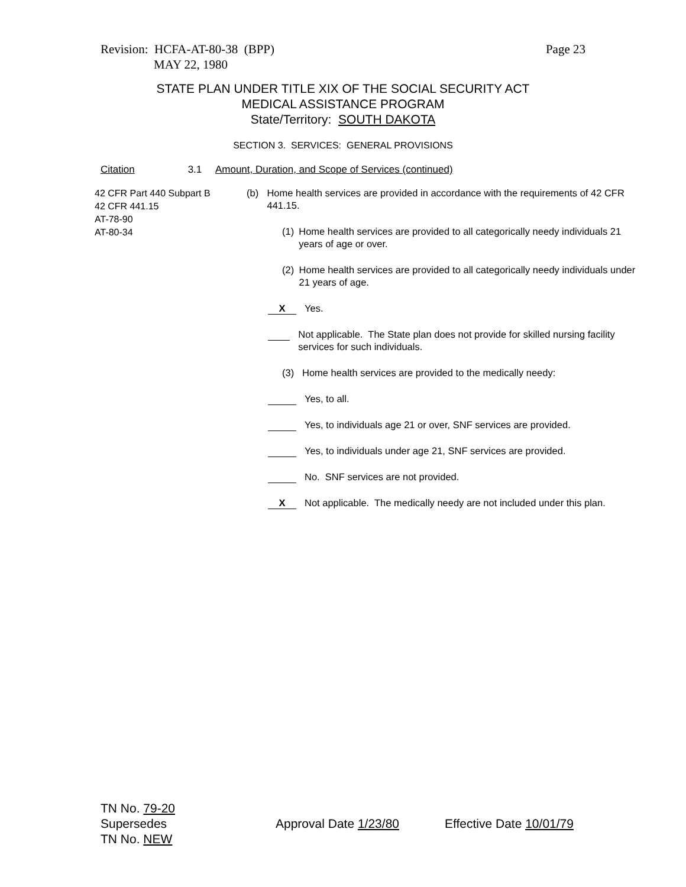Page 23 Revision: HCFA-AT-80-38 (BPP)
MAY 22, 1980
STATE PLAN UNDER TITLE XIX OF THE SOCIAL SECURITY ACT
MEDICAL ASSISTANCE PROGRAM
State/Territory: SOUTH DAKOTA
SECTION 3. SERVICES: GENERAL PROVISIONS
Citation 3.1 Amount, Duration, and Scope of Services (continued)
42 CFR Part 440 Subpart B
42 CFR 441.15
AT-78-90
AT-80-34
(b) Home health services are provided in accordance with the requirements of 42 CFR 441.15.
(1) Home health services are provided to all categorically needy individuals 21 years of age or over.
(2) Home health services are provided to all categorically needy individuals under 21 years of age.
X Yes.
Not applicable. The State plan does not provide for skilled nursing facility services for such individuals.
(3) Home health services are provided to the medically needy:
Yes, to all.
Yes, to individuals age 21 or over, SNF services are provided.
Yes, to individuals under age 21, SNF services are provided.
No. SNF services are not provided.
X Not applicable. The medically needy are not included under this plan.
TN No. 79-20
Supersedes Approval Date 1/23/80 Effective Date 10/01/79
TN No. NEW